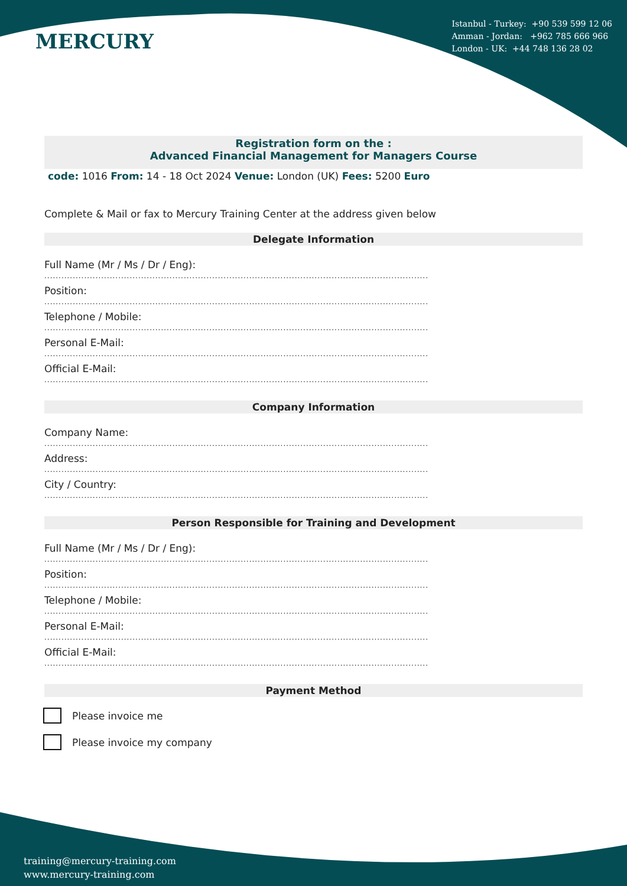MERCURY
Istanbul - Turkey: +90 539 599 12 06
Amman - Jordan: +962 785 666 966
London - UK: +44 748 136 28 02
Registration form on the :
Advanced Financial Management for Managers Course
code: 1016 From: 14 - 18 Oct 2024 Venue: London (UK) Fees: 5200 Euro
Complete & Mail or fax to Mercury Training Center at the address given below
Delegate Information
Full Name (Mr / Ms / Dr / Eng):
.......................................................................................................................................
Position:
.......................................................................................................................................
Telephone / Mobile:
.......................................................................................................................................
Personal E-Mail:
.......................................................................................................................................
Official E-Mail:
.......................................................................................................................................
Company Information
Company Name:
.......................................................................................................................................
Address:
.......................................................................................................................................
City / Country:
.......................................................................................................................................
Person Responsible for Training and Development
Full Name (Mr / Ms / Dr / Eng):
.......................................................................................................................................
Position:
.......................................................................................................................................
Telephone / Mobile:
.......................................................................................................................................
Personal E-Mail:
.......................................................................................................................................
Official E-Mail:
.......................................................................................................................................
Payment Method
Please invoice me
Please invoice my company
training@mercury-training.com
www.mercury-training.com